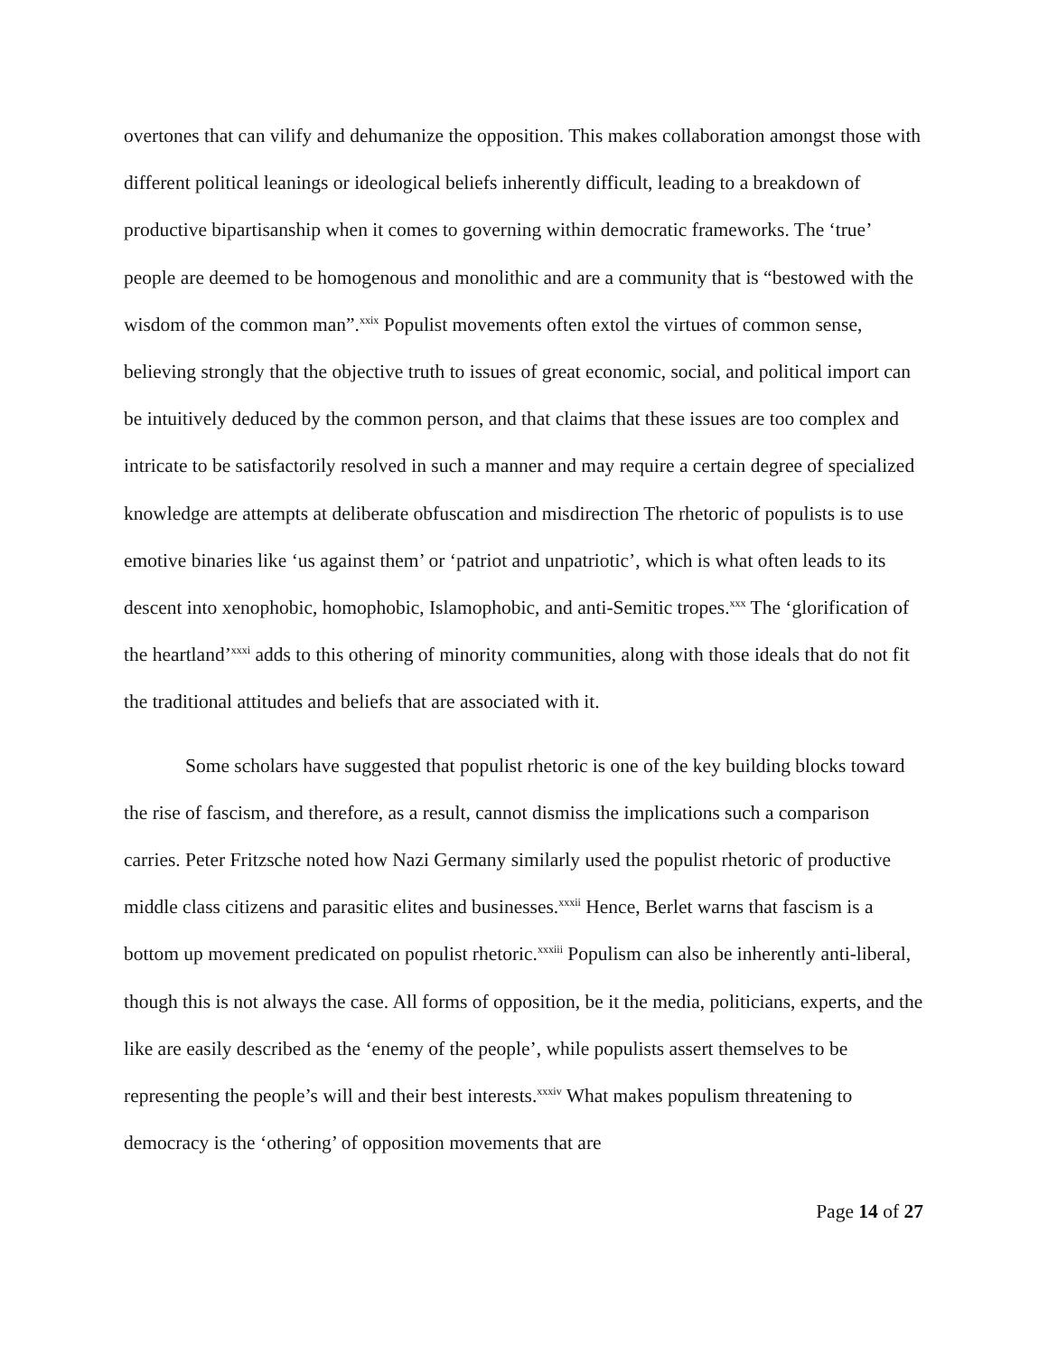overtones that can vilify and dehumanize the opposition. This makes collaboration amongst those with different political leanings or ideological beliefs inherently difficult, leading to a breakdown of productive bipartisanship when it comes to governing within democratic frameworks. The ‘true’ people are deemed to be homogenous and monolithic and are a community that is “bestowed with the wisdom of the common man”.<sup>xxix</sup> Populist movements often extol the virtues of common sense, believing strongly that the objective truth to issues of great economic, social, and political import can be intuitively deduced by the common person, and that claims that these issues are too complex and intricate to be satisfactorily resolved in such a manner and may require a certain degree of specialized knowledge are attempts at deliberate obfuscation and misdirection The rhetoric of populists is to use emotive binaries like ‘us against them’ or ‘patriot and unpatriotic’, which is what often leads to its descent into xenophobic, homophobic, Islamophobic, and anti-Semitic tropes.<sup>xxx</sup> The ‘glorification of the heartland’<sup>xxxi</sup> adds to this othering of minority communities, along with those ideals that do not fit the traditional attitudes and beliefs that are associated with it.
Some scholars have suggested that populist rhetoric is one of the key building blocks toward the rise of fascism, and therefore, as a result, cannot dismiss the implications such a comparison carries. Peter Fritzsche noted how Nazi Germany similarly used the populist rhetoric of productive middle class citizens and parasitic elites and businesses.<sup>xxxii</sup> Hence, Berlet warns that fascism is a bottom up movement predicated on populist rhetoric.<sup>xxxiii</sup> Populism can also be inherently anti-liberal, though this is not always the case. All forms of opposition, be it the media, politicians, experts, and the like are easily described as the ‘enemy of the people’, while populists assert themselves to be representing the people’s will and their best interests.<sup>xxxiv</sup> What makes populism threatening to democracy is the ‘othering’ of opposition movements that are
Page 14 of 27